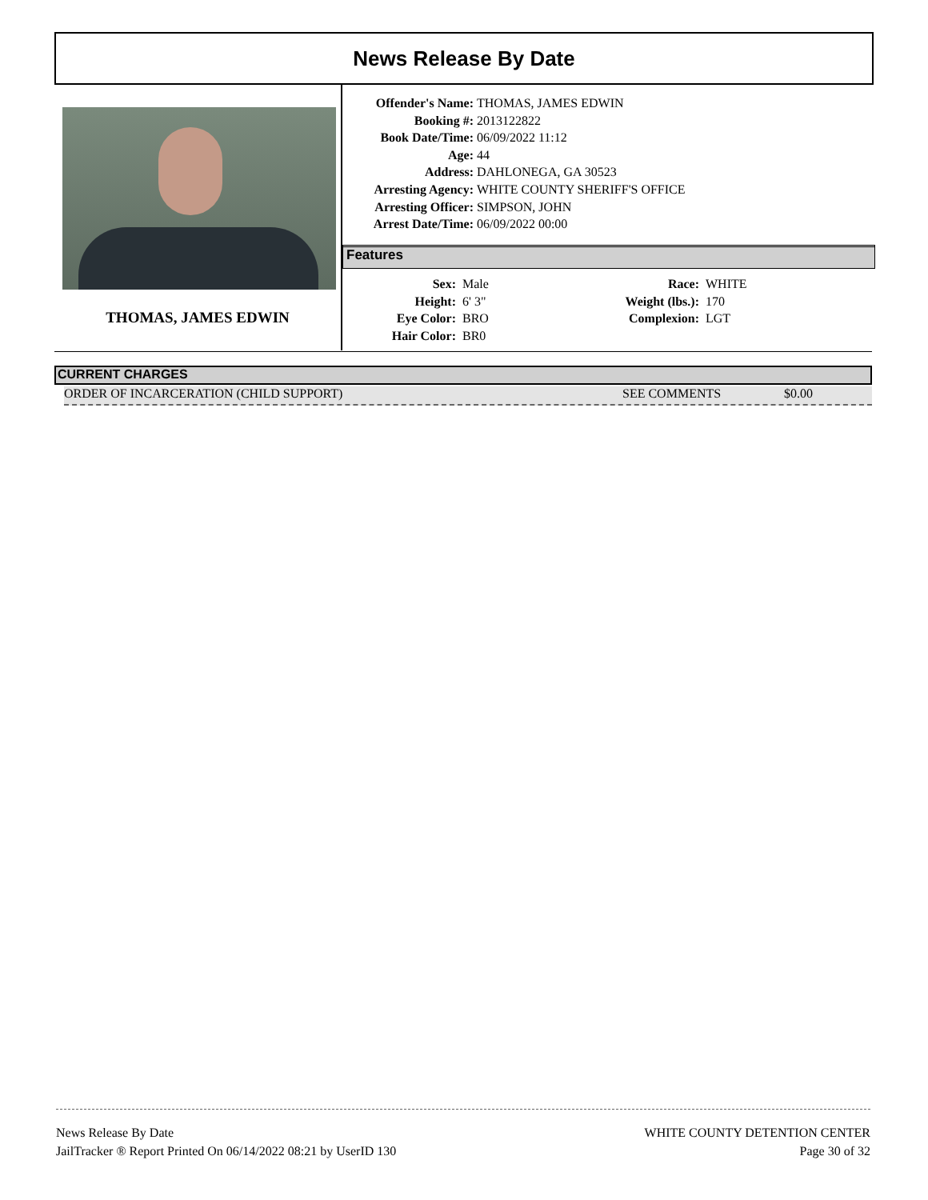News Release By Date
THOMAS, JAMES EDWIN
Offender's Name: THOMAS, JAMES EDWIN
Booking #: 2013122822
Book Date/Time: 06/09/2022 11:12
Age: 44
Address: DAHLONEGA, GA 30523
Arresting Agency: WHITE COUNTY SHERIFF'S OFFICE
Arresting Officer: SIMPSON, JOHN
Arrest Date/Time: 06/09/2022 00:00
Features
Sex: Male
Height: 6' 3"
Eye Color: BRO
Hair Color: BR0
Race: WHITE
Weight (lbs.): 170
Complexion: LGT
CURRENT CHARGES
ORDER OF INCARCERATION (CHILD SUPPORT) SEE COMMENTS $0.00
News Release By Date
JailTracker ® Report Printed On 06/14/2022 08:21 by UserID 130
WHITE COUNTY DETENTION CENTER
Page 30 of 32